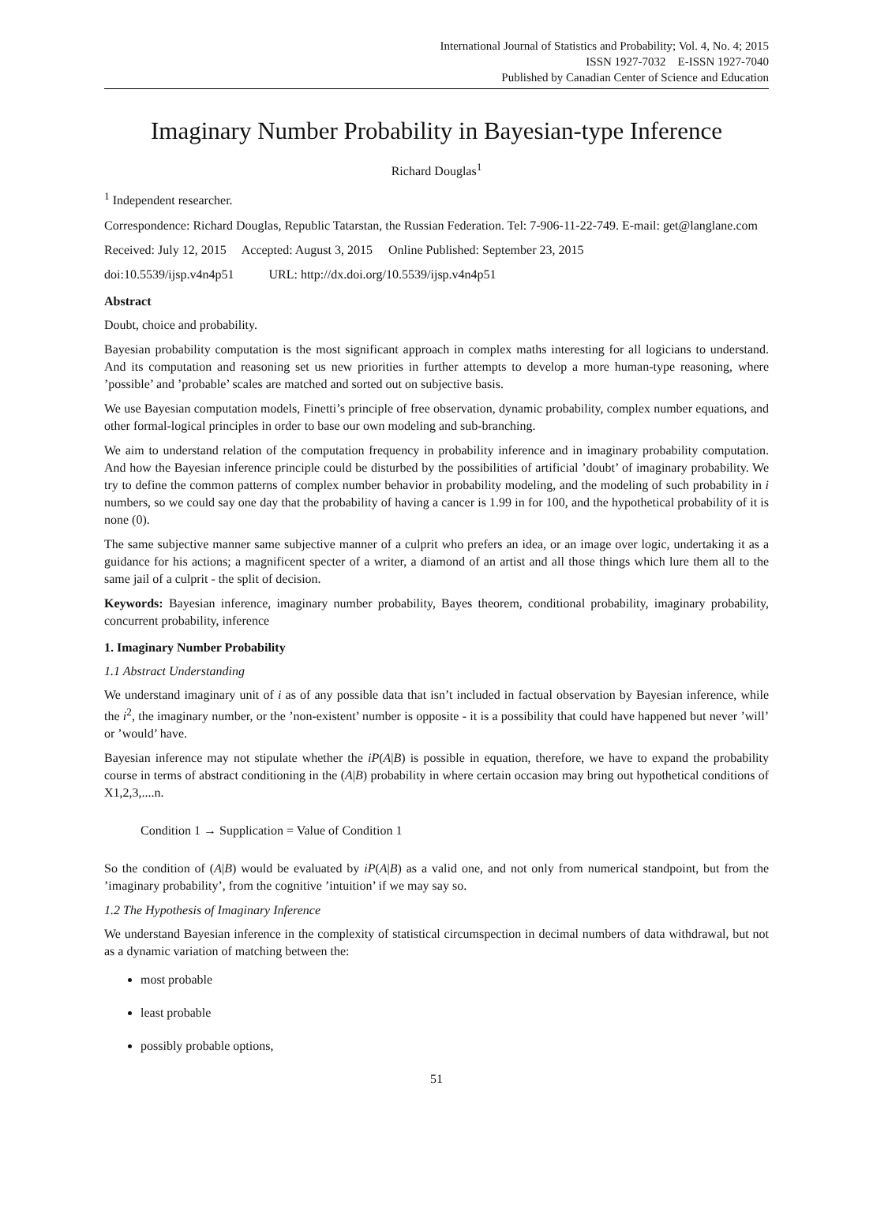International Journal of Statistics and Probability; Vol. 4, No. 4; 2015
ISSN 1927-7032 E-ISSN 1927-7040
Published by Canadian Center of Science and Education
Imaginary Number Probability in Bayesian-type Inference
Richard Douglas<sup>1</sup>
<sup>1</sup> Independent researcher.
Correspondence: Richard Douglas, Republic Tatarstan, the Russian Federation. Tel: 7-906-11-22-749. E-mail: get@langlane.com
Received: July 12, 2015 Accepted: August 3, 2015 Online Published: September 23, 2015
doi:10.5539/ijsp.v4n4p51 URL: http://dx.doi.org/10.5539/ijsp.v4n4p51
Abstract
Doubt, choice and probability.
Bayesian probability computation is the most significant approach in complex maths interesting for all logicians to understand. And its computation and reasoning set us new priorities in further attempts to develop a more human-type reasoning, where ’possible’ and ’probable’ scales are matched and sorted out on subjective basis.
We use Bayesian computation models, Finetti’s principle of free observation, dynamic probability, complex number equations, and other formal-logical principles in order to base our own modeling and sub-branching.
We aim to understand relation of the computation frequency in probability inference and in imaginary probability computation. And how the Bayesian inference principle could be disturbed by the possibilities of artificial ’doubt’ of imaginary probability. We try to define the common patterns of complex number behavior in probability modeling, and the modeling of such probability in i numbers, so we could say one day that the probability of having a cancer is 1.99 in for 100, and the hypothetical probability of it is none (0).
The same subjective manner same subjective manner of a culprit who prefers an idea, or an image over logic, undertaking it as a guidance for his actions; a magnificent specter of a writer, a diamond of an artist and all those things which lure them all to the same jail of a culprit - the split of decision.
Keywords: Bayesian inference, imaginary number probability, Bayes theorem, conditional probability, imaginary probability, concurrent probability, inference
1. Imaginary Number Probability
1.1 Abstract Understanding
We understand imaginary unit of i as of any possible data that isn’t included in factual observation by Bayesian inference, while the i<sup>2</sup>, the imaginary number, or the ’non-existent’ number is opposite - it is a possibility that could have happened but never ’will’ or ’would’ have.
Bayesian inference may not stipulate whether the iP(A|B) is possible in equation, therefore, we have to expand the probability course in terms of abstract conditioning in the (A|B) probability in where certain occasion may bring out hypothetical conditions of X1,2,3,....n.
Condition 1 → Supplication = Value of Condition 1
So the condition of (A|B) would be evaluated by iP(A|B) as a valid one, and not only from numerical standpoint, but from the ’imaginary probability’, from the cognitive ’intuition’ if we may say so.
1.2 The Hypothesis of Imaginary Inference
We understand Bayesian inference in the complexity of statistical circumspection in decimal numbers of data withdrawal, but not as a dynamic variation of matching between the:
most probable
least probable
possibly probable options,
51